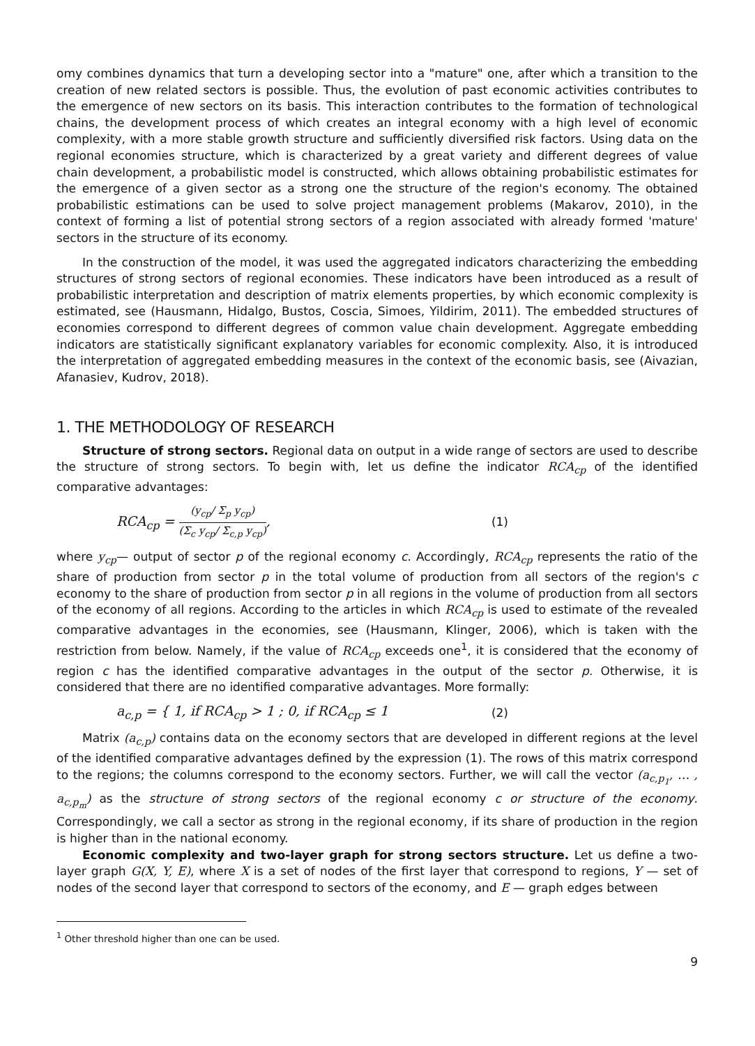omy combines dynamics that turn a developing sector into a "mature" one, after which a transition to the creation of new related sectors is possible. Thus, the evolution of past economic activities contributes to the emergence of new sectors on its basis. This interaction contributes to the formation of technological chains, the development process of which creates an integral economy with a high level of economic complexity, with a more stable growth structure and sufficiently diversified risk factors. Using data on the regional economies structure, which is characterized by a great variety and different degrees of value chain development, a probabilistic model is constructed, which allows obtaining probabilistic estimates for the emergence of a given sector as a strong one the structure of the region's economy. The obtained probabilistic estimations can be used to solve project management problems (Makarov, 2010), in the context of forming a list of potential strong sectors of a region associated with already formed 'mature' sectors in the structure of its economy.
In the construction of the model, it was used the aggregated indicators characterizing the embedding structures of strong sectors of regional economies. These indicators have been introduced as a result of probabilistic interpretation and description of matrix elements properties, by which economic complexity is estimated, see (Hausmann, Hidalgo, Bustos, Coscia, Simoes, Yildirim, 2011). The embedded structures of economies correspond to different degrees of common value chain development. Aggregate embedding indicators are statistically significant explanatory variables for economic complexity. Also, it is introduced the interpretation of aggregated embedding measures in the context of the economic basis, see (Aivazian, Afanasiev, Kudrov, 2018).
1. THE METHODOLOGY OF RESEARCH
Structure of strong sectors. Regional data on output in a wide range of sectors are used to describe the structure of strong sectors. To begin with, let us define the indicator RCA<sub>cp</sub> of the identified comparative advantages:
RCA<sub>cp</sub> =
(y<sub>cp</sub>/ Σ<sub>p</sub> y<sub>cp</sub>)
(Σ<sub>c</sub> y<sub>cp</sub>/ Σ<sub>c,p</sub> y<sub>cp</sub>)
, (1)
where y<sub>cp</sub>— output of sector p of the regional economy c. Accordingly, RCA<sub>cp</sub> represents the ratio of the share of production from sector p in the total volume of production from all sectors of the region's c economy to the share of production from sector p in all regions in the volume of production from all sectors of the economy of all regions. According to the articles in which RCA<sub>cp</sub> is used to estimate of the revealed comparative advantages in the economies, see (Hausmann, Klinger, 2006), which is taken with the restriction from below. Namely, if the value of RCA<sub>cp</sub> exceeds one<sup>1</sup>, it is considered that the economy of region c has the identified comparative advantages in the output of the sector p. Otherwise, it is considered that there are no identified comparative advantages. More formally:
a<sub>c,p</sub> = { 1, if RCA<sub>cp</sub> > 1 ; 0, if RCA<sub>cp</sub> ≤ 1 (2)
Matrix (a<sub>c,p</sub>) contains data on the economy sectors that are developed in different regions at the level of the identified comparative advantages defined by the expression (1). The rows of this matrix correspond to the regions; the columns correspond to the economy sectors. Further, we will call the vector (a<sub>c,p<sub>1</sub></sub>, … , a<sub>c,p<sub>m</sub></sub>) as the structure of strong sectors of the regional economy c or structure of the economy. Correspondingly, we call a sector as strong in the regional economy, if its share of production in the region is higher than in the national economy.
Economic complexity and two-layer graph for strong sectors structure. Let us define a two-layer graph G(X, Y, E), where X is a set of nodes of the first layer that correspond to regions, Y — set of nodes of the second layer that correspond to sectors of the economy, and E — graph edges between
<sup>1</sup> Other threshold higher than one can be used.
9